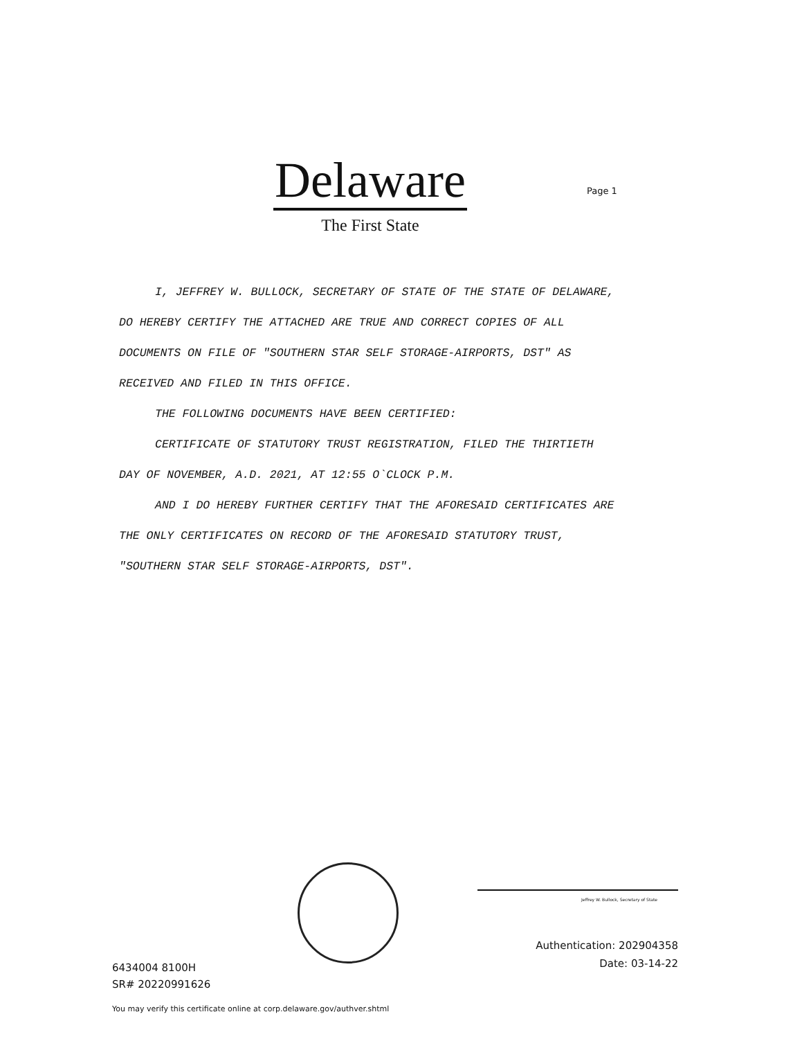Delaware
The First State
Page 1
I, JEFFREY W. BULLOCK, SECRETARY OF STATE OF THE STATE OF DELAWARE, DO HEREBY CERTIFY THE ATTACHED ARE TRUE AND CORRECT COPIES OF ALL DOCUMENTS ON FILE OF "SOUTHERN STAR SELF STORAGE-AIRPORTS, DST" AS RECEIVED AND FILED IN THIS OFFICE.
THE FOLLOWING DOCUMENTS HAVE BEEN CERTIFIED:
CERTIFICATE OF STATUTORY TRUST REGISTRATION, FILED THE THIRTIETH DAY OF NOVEMBER, A.D. 2021, AT 12:55 O`CLOCK P.M.
AND I DO HEREBY FURTHER CERTIFY THAT THE AFORESAID CERTIFICATES ARE THE ONLY CERTIFICATES ON RECORD OF THE AFORESAID STATUTORY TRUST, "SOUTHERN STAR SELF STORAGE-AIRPORTS, DST".
Jeffrey W. Bullock, Secretary of State
6434004 8100H
SR# 20220991626
Authentication: 202904358
Date: 03-14-22
You may verify this certificate online at corp.delaware.gov/authver.shtml